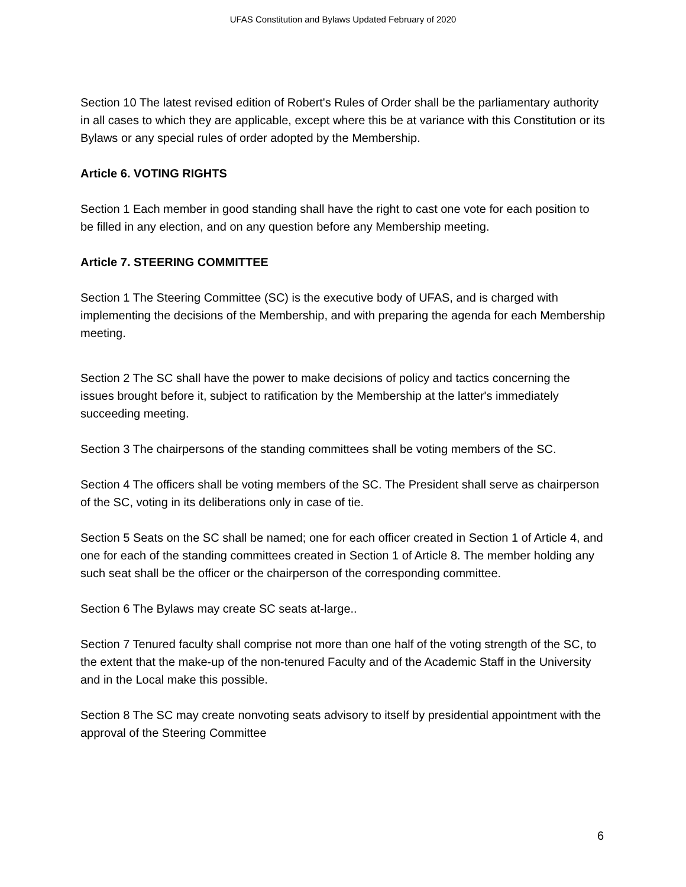UFAS Constitution and Bylaws Updated February of 2020
Section 10 The latest revised edition of Robert's Rules of Order shall be the parliamentary authority in all cases to which they are applicable, except where this be at variance with this Constitution or its Bylaws or any special rules of order adopted by the Membership.
Article 6. VOTING RIGHTS
Section 1 Each member in good standing shall have the right to cast one vote for each position to be filled in any election, and on any question before any Membership meeting.
Article 7. STEERING COMMITTEE
Section 1 The Steering Committee (SC) is the executive body of UFAS, and is charged with implementing the decisions of the Membership, and with preparing the agenda for each Membership meeting.
Section 2 The SC shall have the power to make decisions of policy and tactics concerning the issues brought before it, subject to ratification by the Membership at the latter's immediately succeeding meeting.
Section 3 The chairpersons of the standing committees shall be voting members of the SC.
Section 4 The officers shall be voting members of the SC. The President shall serve as chairperson of the SC, voting in its deliberations only in case of tie.
Section 5 Seats on the SC shall be named; one for each officer created in Section 1 of Article 4, and one for each of the standing committees created in Section 1 of Article 8. The member holding any such seat shall be the officer or the chairperson of the corresponding committee.
Section 6 The Bylaws may create SC seats at-large..
Section 7 Tenured faculty shall comprise not more than one half of the voting strength of the SC, to the extent that the make-up of the non-tenured Faculty and of the Academic Staff in the University and in the Local make this possible.
Section 8 The SC may create nonvoting seats advisory to itself by presidential appointment with the approval of the Steering Committee
6